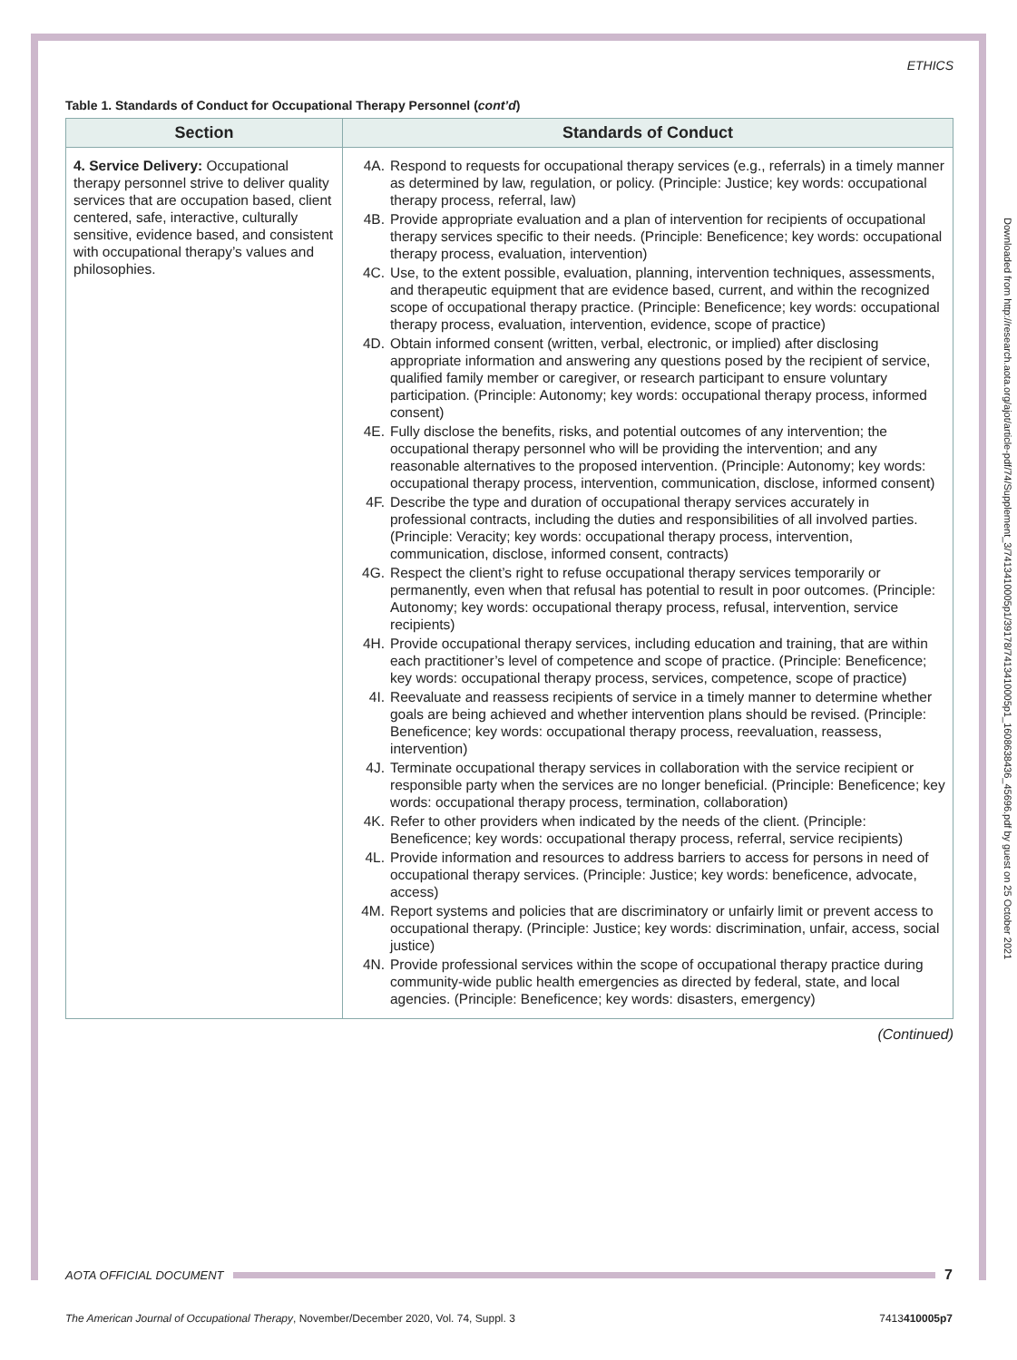ETHICS
Table 1. Standards of Conduct for Occupational Therapy Personnel (cont’d)
| Section | Standards of Conduct |
| --- | --- |
| 4. Service Delivery: Occupational therapy personnel strive to deliver quality services that are occupation based, client centered, safe, interactive, culturally sensitive, evidence based, and consistent with occupational therapy’s values and philosophies. | 4A. Respond to requests for occupational therapy services (e.g., referrals) in a timely manner as determined by law, regulation, or policy. (Principle: Justice; key words: occupational therapy process, referral, law) 4B. Provide appropriate evaluation and a plan of intervention for recipients of occupational therapy services specific to their needs. (Principle: Beneficence; key words: occupational therapy process, evaluation, intervention) 4C. Use, to the extent possible, evaluation, planning, intervention techniques, assessments, and therapeutic equipment that are evidence based, current, and within the recognized scope of occupational therapy practice. (Principle: Beneficence; key words: occupational therapy process, evaluation, intervention, evidence, scope of practice) 4D. Obtain informed consent (written, verbal, electronic, or implied) after disclosing appropriate information and answering any questions posed by the recipient of service, qualified family member or caregiver, or research participant to ensure voluntary participation. (Principle: Autonomy; key words: occupational therapy process, informed consent) 4E. Fully disclose the benefits, risks, and potential outcomes of any intervention; the occupational therapy personnel who will be providing the intervention; and any reasonable alternatives to the proposed intervention. (Principle: Autonomy; key words: occupational therapy process, intervention, communication, disclose, informed consent) 4F. Describe the type and duration of occupational therapy services accurately in professional contracts, including the duties and responsibilities of all involved parties. (Principle: Veracity; key words: occupational therapy process, intervention, communication, disclose, informed consent, contracts) 4G. Respect the client’s right to refuse occupational therapy services temporarily or permanently, even when that refusal has potential to result in poor outcomes. (Principle: Autonomy; key words: occupational therapy process, refusal, intervention, service recipients) 4H. Provide occupational therapy services, including education and training, that are within each practitioner’s level of competence and scope of practice. (Principle: Beneficence; key words: occupational therapy process, services, competence, scope of practice) 4I. Reevaluate and reassess recipients of service in a timely manner to determine whether goals are being achieved and whether intervention plans should be revised. (Principle: Beneficence; key words: occupational therapy process, reevaluation, reassess, intervention) 4J. Terminate occupational therapy services in collaboration with the service recipient or responsible party when the services are no longer beneficial. (Principle: Beneficence; key words: occupational therapy process, termination, collaboration) 4K. Refer to other providers when indicated by the needs of the client. (Principle: Beneficence; key words: occupational therapy process, referral, service recipients) 4L. Provide information and resources to address barriers to access for persons in need of occupational therapy services. (Principle: Justice; key words: beneficence, advocate, access) 4M. Report systems and policies that are discriminatory or unfairly limit or prevent access to occupational therapy. (Principle: Justice; key words: discrimination, unfair, access, social justice) 4N. Provide professional services within the scope of occupational therapy practice during community-wide public health emergencies as directed by federal, state, and local agencies. (Principle: Beneficence; key words: disasters, emergency) |
(Continued)
Downloaded from http://research.aota.org/ajot/article-pdf/74/Supplement_3/7413410005p1/39178/7413410005p1_1608638436_45696.pdf by guest on 25 October 2021
AOTA OFFICIAL DOCUMENT 7
The American Journal of Occupational Therapy, November/December 2020, Vol. 74, Suppl. 3 7413410005p7